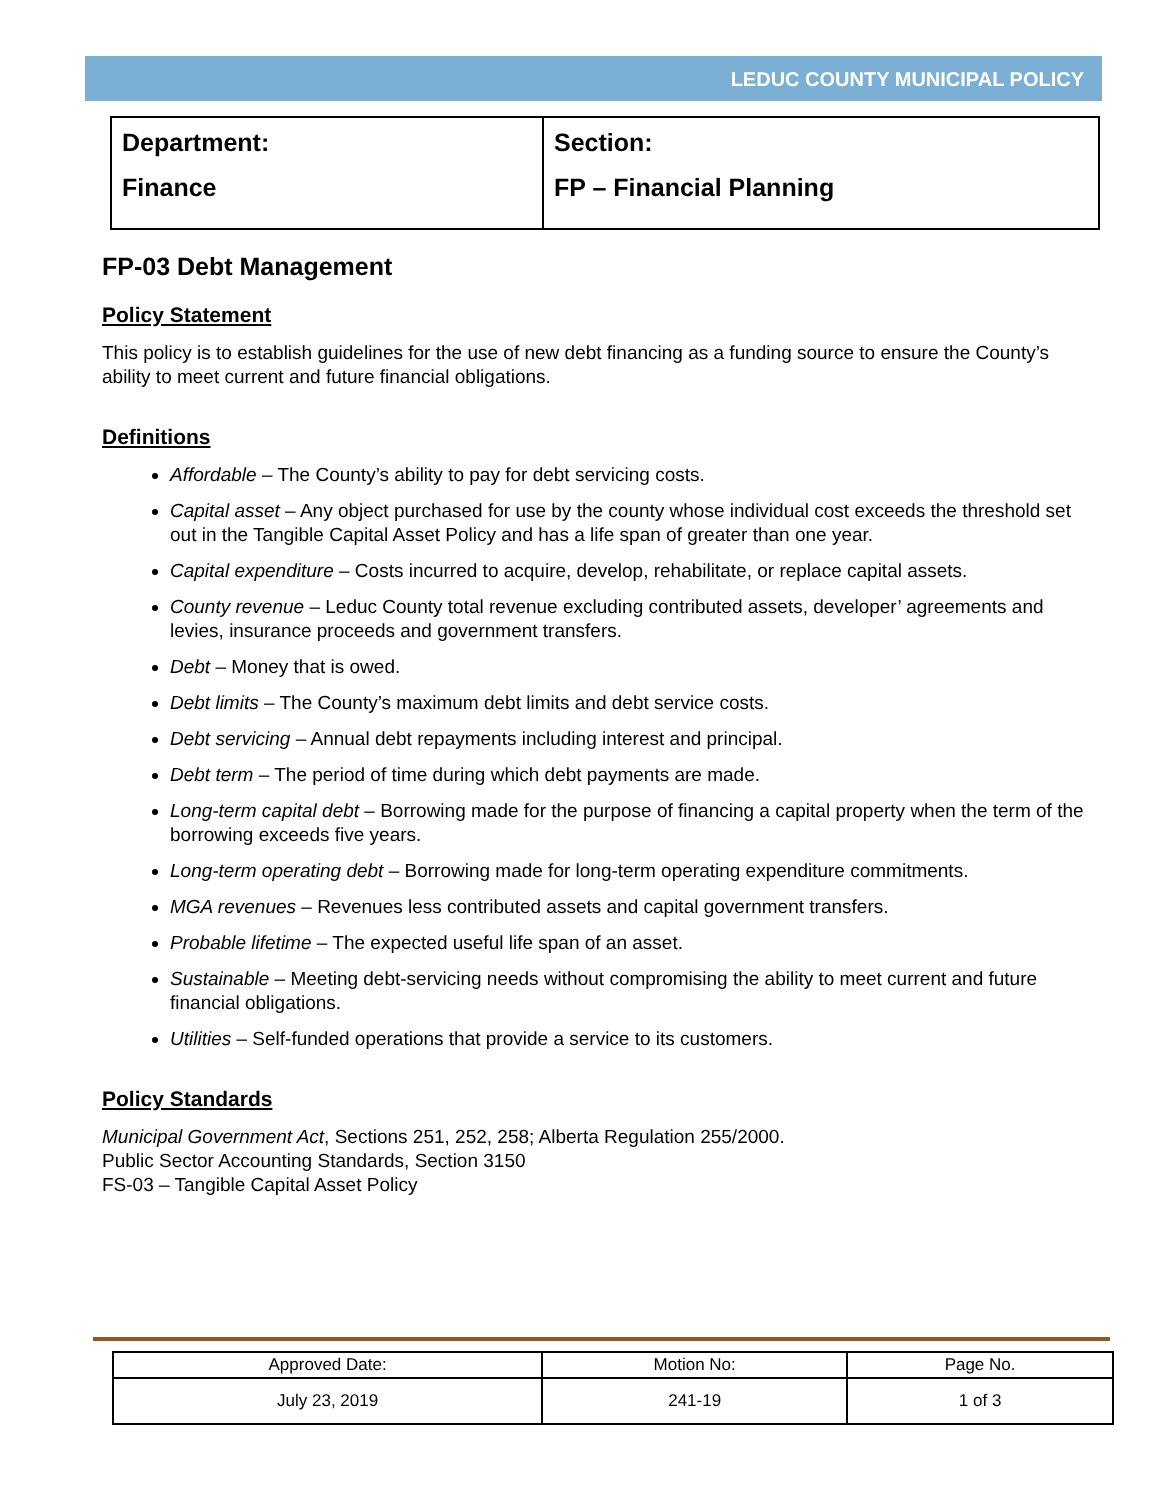LEDUC COUNTY MUNICIPAL POLICY
| Department: Finance | Section: FP – Financial Planning |
FP-03 Debt Management
Policy Statement
This policy is to establish guidelines for the use of new debt financing as a funding source to ensure the County’s ability to meet current and future financial obligations.
Definitions
Affordable – The County’s ability to pay for debt servicing costs.
Capital asset – Any object purchased for use by the county whose individual cost exceeds the threshold set out in the Tangible Capital Asset Policy and has a life span of greater than one year.
Capital expenditure – Costs incurred to acquire, develop, rehabilitate, or replace capital assets.
County revenue – Leduc County total revenue excluding contributed assets, developer’ agreements and levies, insurance proceeds and government transfers.
Debt – Money that is owed.
Debt limits – The County’s maximum debt limits and debt service costs.
Debt servicing – Annual debt repayments including interest and principal.
Debt term – The period of time during which debt payments are made.
Long-term capital debt – Borrowing made for the purpose of financing a capital property when the term of the borrowing exceeds five years.
Long-term operating debt – Borrowing made for long-term operating expenditure commitments.
MGA revenues – Revenues less contributed assets and capital government transfers.
Probable lifetime – The expected useful life span of an asset.
Sustainable – Meeting debt-servicing needs without compromising the ability to meet current and future financial obligations.
Utilities – Self-funded operations that provide a service to its customers.
Policy Standards
Municipal Government Act, Sections 251, 252, 258; Alberta Regulation 255/2000.
Public Sector Accounting Standards, Section 3150
FS-03 – Tangible Capital Asset Policy
| Approved Date: | Motion No: | Page No. |
| --- | --- | --- |
| July 23, 2019 | 241-19 | 1 of 3 |